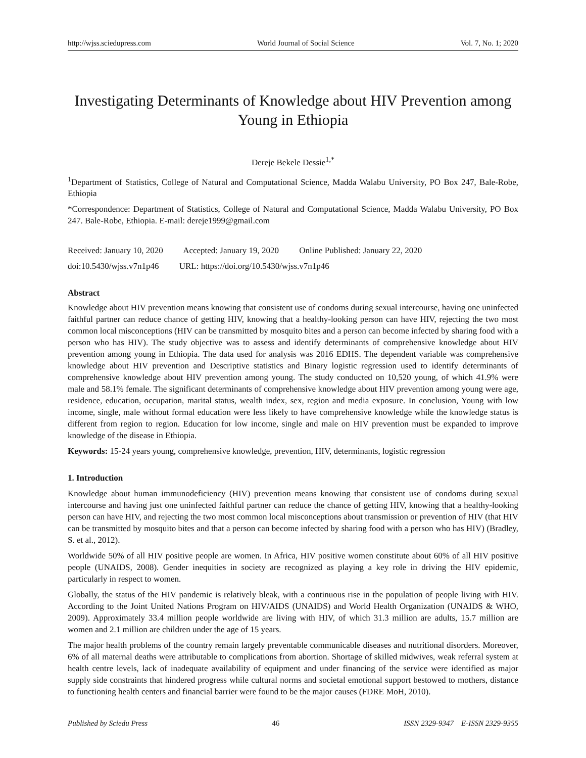http://wjss.sciedupress.com World Journal of Social Science Vol. 7, No. 1; 2020
Investigating Determinants of Knowledge about HIV Prevention among Young in Ethiopia
Dereje Bekele Dessie<sup>1,*</sup>
<sup>1</sup> Department of Statistics, College of Natural and Computational Science, Madda Walabu University, PO Box 247, Bale-Robe, Ethiopia
*Correspondence: Department of Statistics, College of Natural and Computational Science, Madda Walabu University, PO Box 247. Bale-Robe, Ethiopia. E-mail: dereje1999@gmail.com
Received: January 10, 2020 Accepted: January 19, 2020 Online Published: January 22, 2020
doi:10.5430/wjss.v7n1p46 URL: https://doi.org/10.5430/wjss.v7n1p46
Abstract
Knowledge about HIV prevention means knowing that consistent use of condoms during sexual intercourse, having one uninfected faithful partner can reduce chance of getting HIV, knowing that a healthy-looking person can have HIV, rejecting the two most common local misconceptions (HIV can be transmitted by mosquito bites and a person can become infected by sharing food with a person who has HIV). The study objective was to assess and identify determinants of comprehensive knowledge about HIV prevention among young in Ethiopia. The data used for analysis was 2016 EDHS. The dependent variable was comprehensive knowledge about HIV prevention and Descriptive statistics and Binary logistic regression used to identify determinants of comprehensive knowledge about HIV prevention among young. The study conducted on 10,520 young, of which 41.9% were male and 58.1% female. The significant determinants of comprehensive knowledge about HIV prevention among young were age, residence, education, occupation, marital status, wealth index, sex, region and media exposure. In conclusion, Young with low income, single, male without formal education were less likely to have comprehensive knowledge while the knowledge status is different from region to region. Education for low income, single and male on HIV prevention must be expanded to improve knowledge of the disease in Ethiopia.
Keywords: 15-24 years young, comprehensive knowledge, prevention, HIV, determinants, logistic regression
1. Introduction
Knowledge about human immunodeficiency (HIV) prevention means knowing that consistent use of condoms during sexual intercourse and having just one uninfected faithful partner can reduce the chance of getting HIV, knowing that a healthy-looking person can have HIV, and rejecting the two most common local misconceptions about transmission or prevention of HIV (that HIV can be transmitted by mosquito bites and that a person can become infected by sharing food with a person who has HIV) (Bradley, S. et al., 2012).
Worldwide 50% of all HIV positive people are women. In Africa, HIV positive women constitute about 60% of all HIV positive people (UNAIDS, 2008). Gender inequities in society are recognized as playing a key role in driving the HIV epidemic, particularly in respect to women.
Globally, the status of the HIV pandemic is relatively bleak, with a continuous rise in the population of people living with HIV. According to the Joint United Nations Program on HIV/AIDS (UNAIDS) and World Health Organization (UNAIDS & WHO, 2009). Approximately 33.4 million people worldwide are living with HIV, of which 31.3 million are adults, 15.7 million are women and 2.1 million are children under the age of 15 years.
The major health problems of the country remain largely preventable communicable diseases and nutritional disorders. Moreover, 6% of all maternal deaths were attributable to complications from abortion. Shortage of skilled midwives, weak referral system at health centre levels, lack of inadequate availability of equipment and under financing of the service were identified as major supply side constraints that hindered progress while cultural norms and societal emotional support bestowed to mothers, distance to functioning health centers and financial barrier were found to be the major causes (FDRE MoH, 2010).
Published by Sciedu Press 46 ISSN 2329-9347 E-ISSN 2329-9355